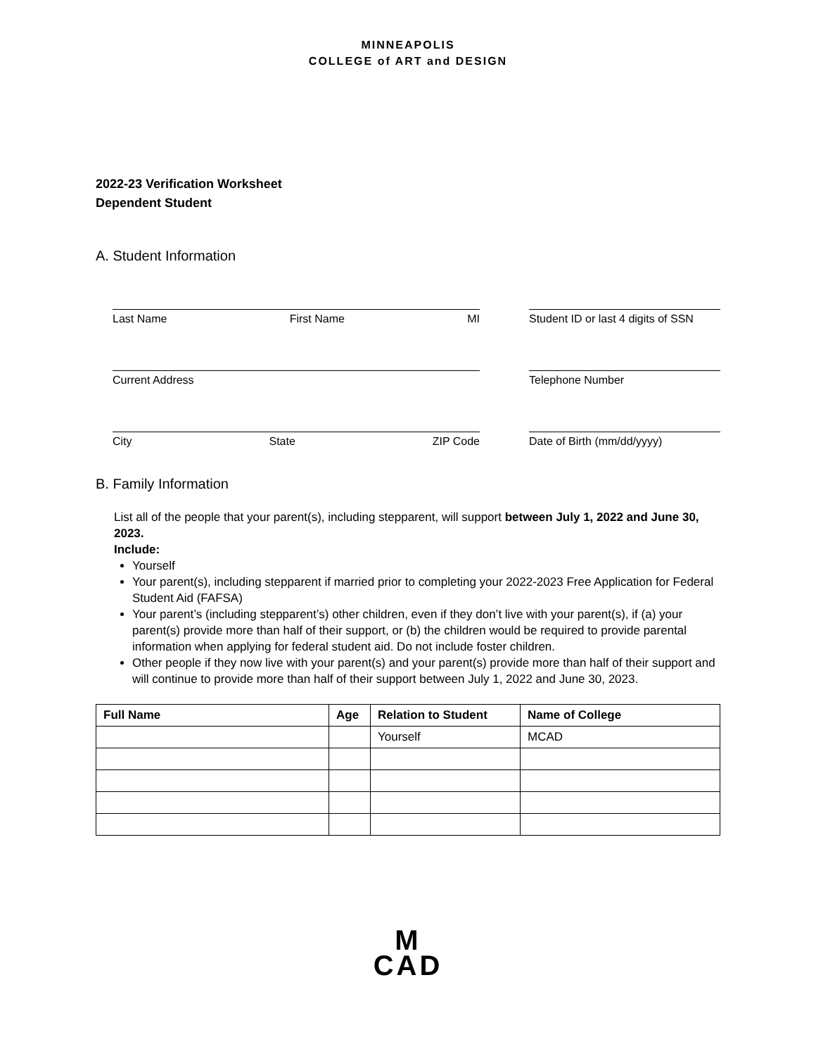MINNEAPOLIS
COLLEGE of ART and DESIGN
2022-23 Verification Worksheet
Dependent Student
A. Student Information
Last Name First Name MI Student ID or last 4 digits of SSN
Current Address Telephone Number
City State ZIP Code Date of Birth (mm/dd/yyyy)
B. Family Information
List all of the people that your parent(s), including stepparent, will support between July 1, 2022 and June 30, 2023.
Include:
Yourself
Your parent(s), including stepparent if married prior to completing your 2022-2023 Free Application for Federal Student Aid (FAFSA)
Your parent’s (including stepparent’s) other children, even if they don’t live with your parent(s), if (a) your parent(s) provide more than half of their support, or (b) the children would be required to provide parental information when applying for federal student aid. Do not include foster children.
Other people if they now live with your parent(s) and your parent(s) provide more than half of their support and will continue to provide more than half of their support between July 1, 2022 and June 30, 2023.
| Full Name | Age | Relation to Student | Name of College |
| --- | --- | --- | --- |
| | | Yourself | MCAD |
M
CAD